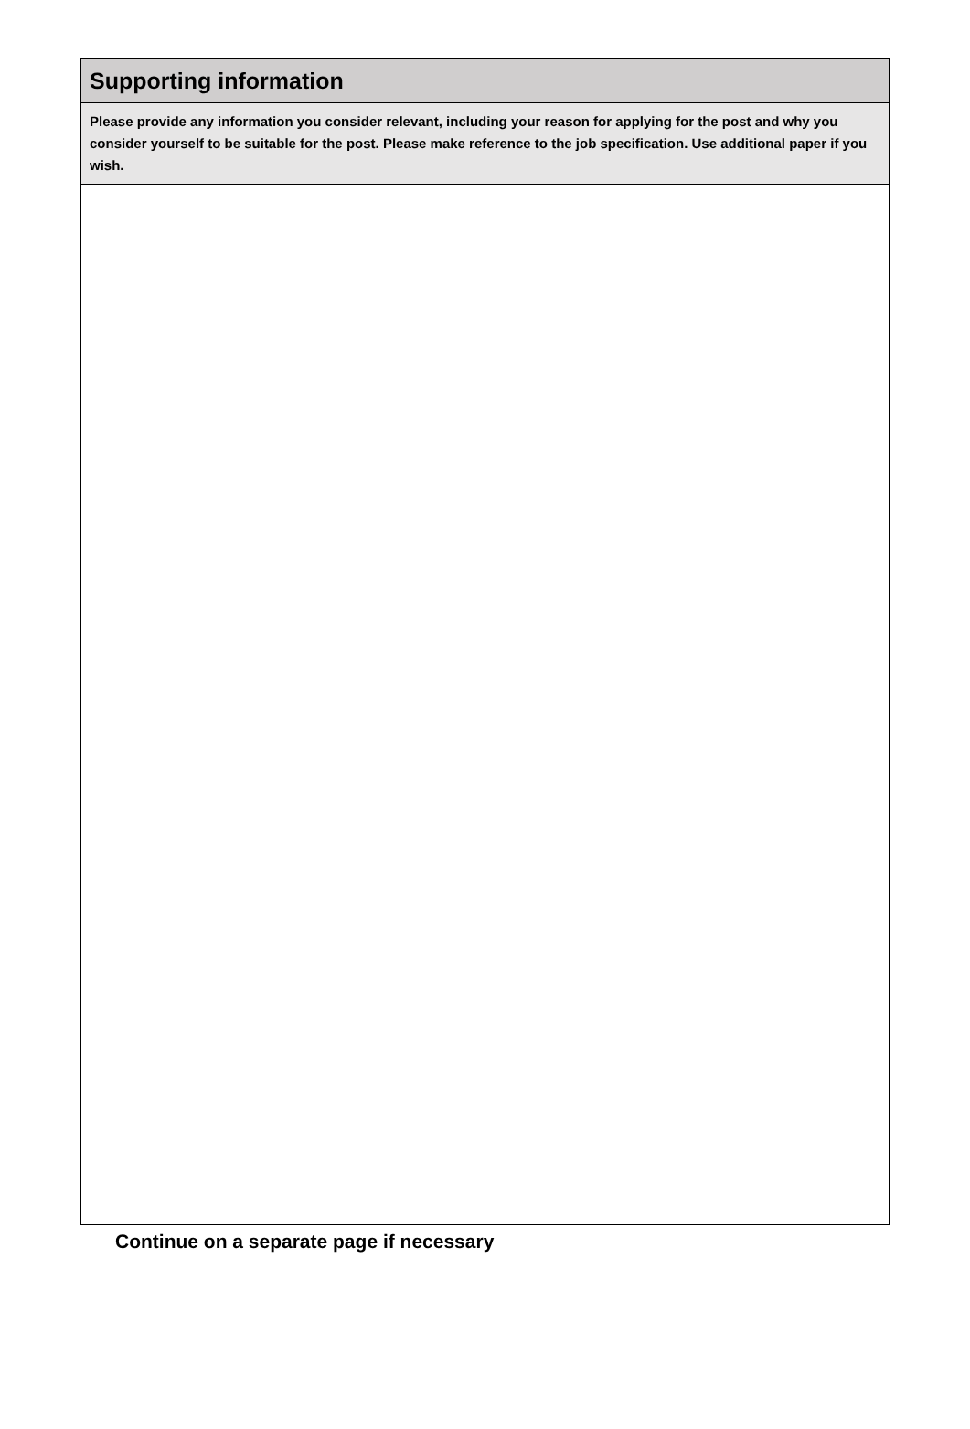Supporting information
Please provide any information you consider relevant, including your reason for applying for the post and why you consider yourself to be suitable for the post. Please make reference to the job specification. Use additional paper if you wish.
Continue on a separate page if necessary